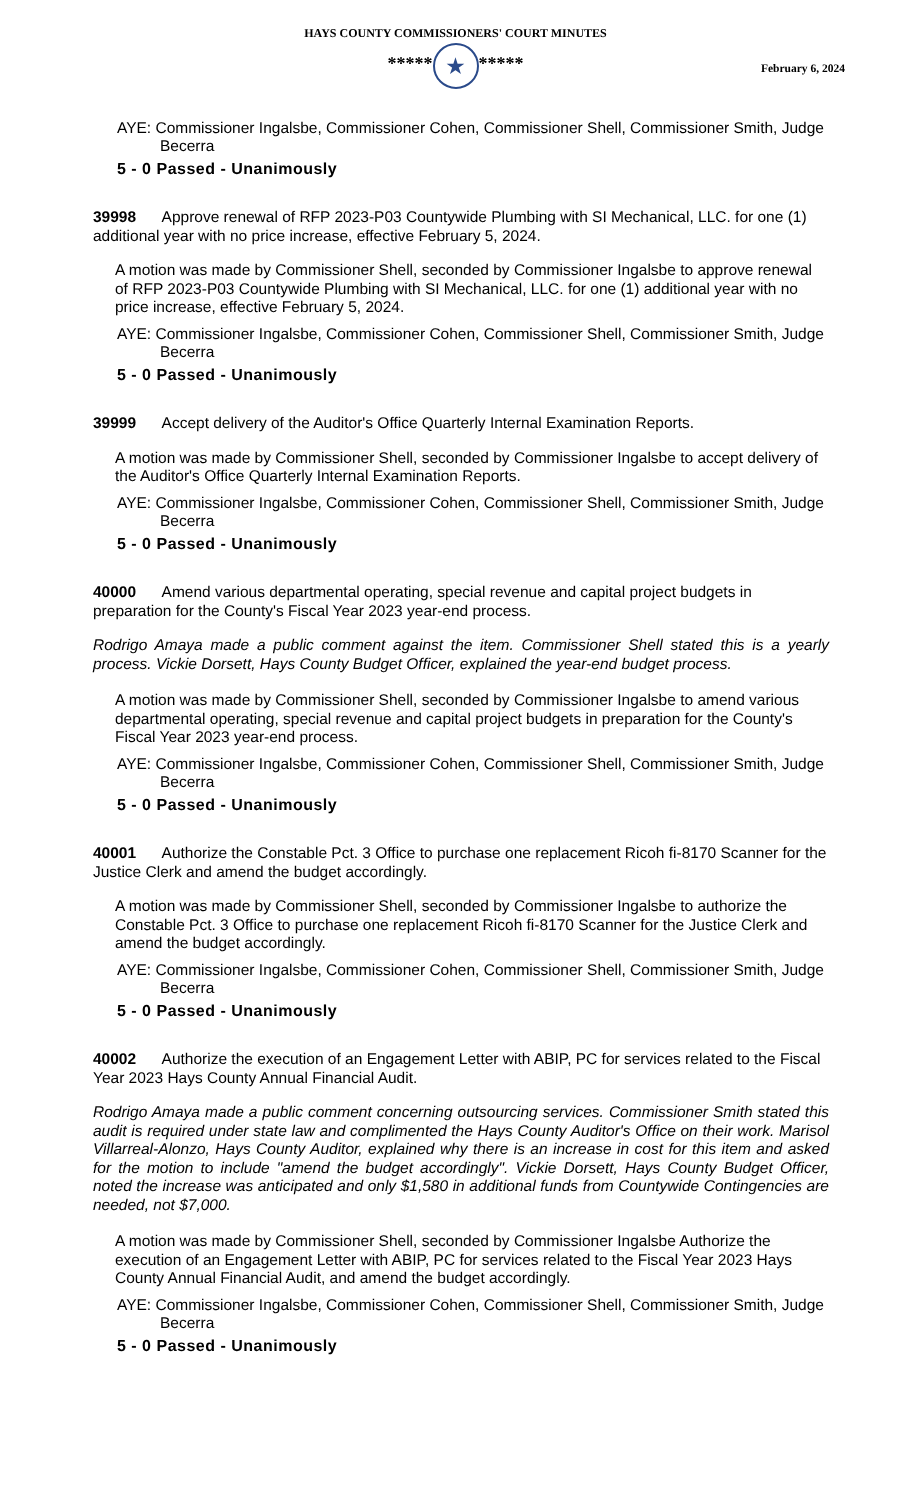HAYS COUNTY COMMISSIONERS' COURT MINUTES
***** ★ *****
February 6, 2024
AYE: Commissioner Ingalsbe, Commissioner Cohen, Commissioner Shell, Commissioner Smith, Judge Becerra
5 - 0 Passed - Unanimously
39998 Approve renewal of RFP 2023-P03 Countywide Plumbing with SI Mechanical, LLC. for one (1) additional year with no price increase, effective February 5, 2024.
A motion was made by Commissioner Shell, seconded by Commissioner Ingalsbe to approve renewal of RFP 2023-P03 Countywide Plumbing with SI Mechanical, LLC. for one (1) additional year with no price increase, effective February 5, 2024.
AYE: Commissioner Ingalsbe, Commissioner Cohen, Commissioner Shell, Commissioner Smith, Judge Becerra
5 - 0 Passed - Unanimously
39999 Accept delivery of the Auditor's Office Quarterly Internal Examination Reports.
A motion was made by Commissioner Shell, seconded by Commissioner Ingalsbe to accept delivery of the Auditor's Office Quarterly Internal Examination Reports.
AYE: Commissioner Ingalsbe, Commissioner Cohen, Commissioner Shell, Commissioner Smith, Judge Becerra
5 - 0 Passed - Unanimously
40000 Amend various departmental operating, special revenue and capital project budgets in preparation for the County's Fiscal Year 2023 year-end process.
Rodrigo Amaya made a public comment against the item. Commissioner Shell stated this is a yearly process. Vickie Dorsett, Hays County Budget Officer, explained the year-end budget process.
A motion was made by Commissioner Shell, seconded by Commissioner Ingalsbe to amend various departmental operating, special revenue and capital project budgets in preparation for the County's Fiscal Year 2023 year-end process.
AYE: Commissioner Ingalsbe, Commissioner Cohen, Commissioner Shell, Commissioner Smith, Judge Becerra
5 - 0 Passed - Unanimously
40001 Authorize the Constable Pct. 3 Office to purchase one replacement Ricoh fi-8170 Scanner for the Justice Clerk and amend the budget accordingly.
A motion was made by Commissioner Shell, seconded by Commissioner Ingalsbe to authorize the Constable Pct. 3 Office to purchase one replacement Ricoh fi-8170 Scanner for the Justice Clerk and amend the budget accordingly.
AYE: Commissioner Ingalsbe, Commissioner Cohen, Commissioner Shell, Commissioner Smith, Judge Becerra
5 - 0 Passed - Unanimously
40002 Authorize the execution of an Engagement Letter with ABIP, PC for services related to the Fiscal Year 2023 Hays County Annual Financial Audit.
Rodrigo Amaya made a public comment concerning outsourcing services. Commissioner Smith stated this audit is required under state law and complimented the Hays County Auditor's Office on their work. Marisol Villarreal-Alonzo, Hays County Auditor, explained why there is an increase in cost for this item and asked for the motion to include "amend the budget accordingly". Vickie Dorsett, Hays County Budget Officer, noted the increase was anticipated and only $1,580 in additional funds from Countywide Contingencies are needed, not $7,000.
A motion was made by Commissioner Shell, seconded by Commissioner Ingalsbe Authorize the execution of an Engagement Letter with ABIP, PC for services related to the Fiscal Year 2023 Hays County Annual Financial Audit, and amend the budget accordingly.
AYE: Commissioner Ingalsbe, Commissioner Cohen, Commissioner Shell, Commissioner Smith, Judge Becerra
5 - 0 Passed - Unanimously